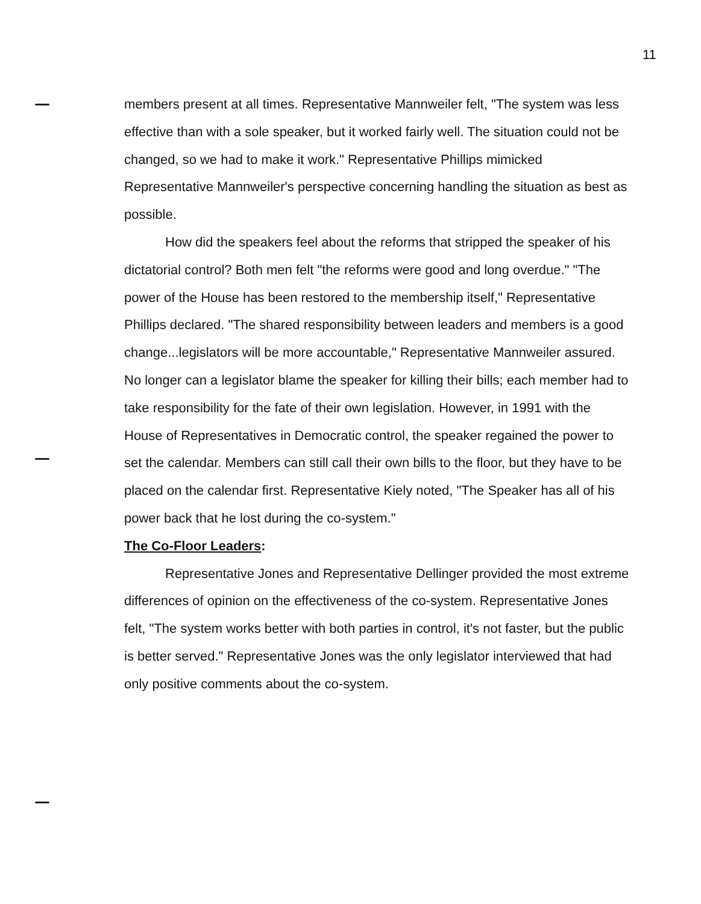11
members present at all times. Representative Mannweiler felt, "The system was less effective than with a sole speaker, but it worked fairly well. The situation could not be changed, so we had to make it work." Representative Phillips mimicked Representative Mannweiler's perspective concerning handling the situation as best as possible.
How did the speakers feel about the reforms that stripped the speaker of his dictatorial control? Both men felt "the reforms were good and long overdue." "The power of the House has been restored to the membership itself," Representative Phillips declared. "The shared responsibility between leaders and members is a good change...legislators will be more accountable," Representative Mannweiler assured. No longer can a legislator blame the speaker for killing their bills; each member had to take responsibility for the fate of their own legislation. However, in 1991 with the House of Representatives in Democratic control, the speaker regained the power to set the calendar. Members can still call their own bills to the floor, but they have to be placed on the calendar first. Representative Kiely noted, "The Speaker has all of his power back that he lost during the co-system."
The Co-Floor Leaders:
Representative Jones and Representative Dellinger provided the most extreme differences of opinion on the effectiveness of the co-system. Representative Jones felt, "The system works better with both parties in control, it's not faster, but the public is better served." Representative Jones was the only legislator interviewed that had only positive comments about the co-system.